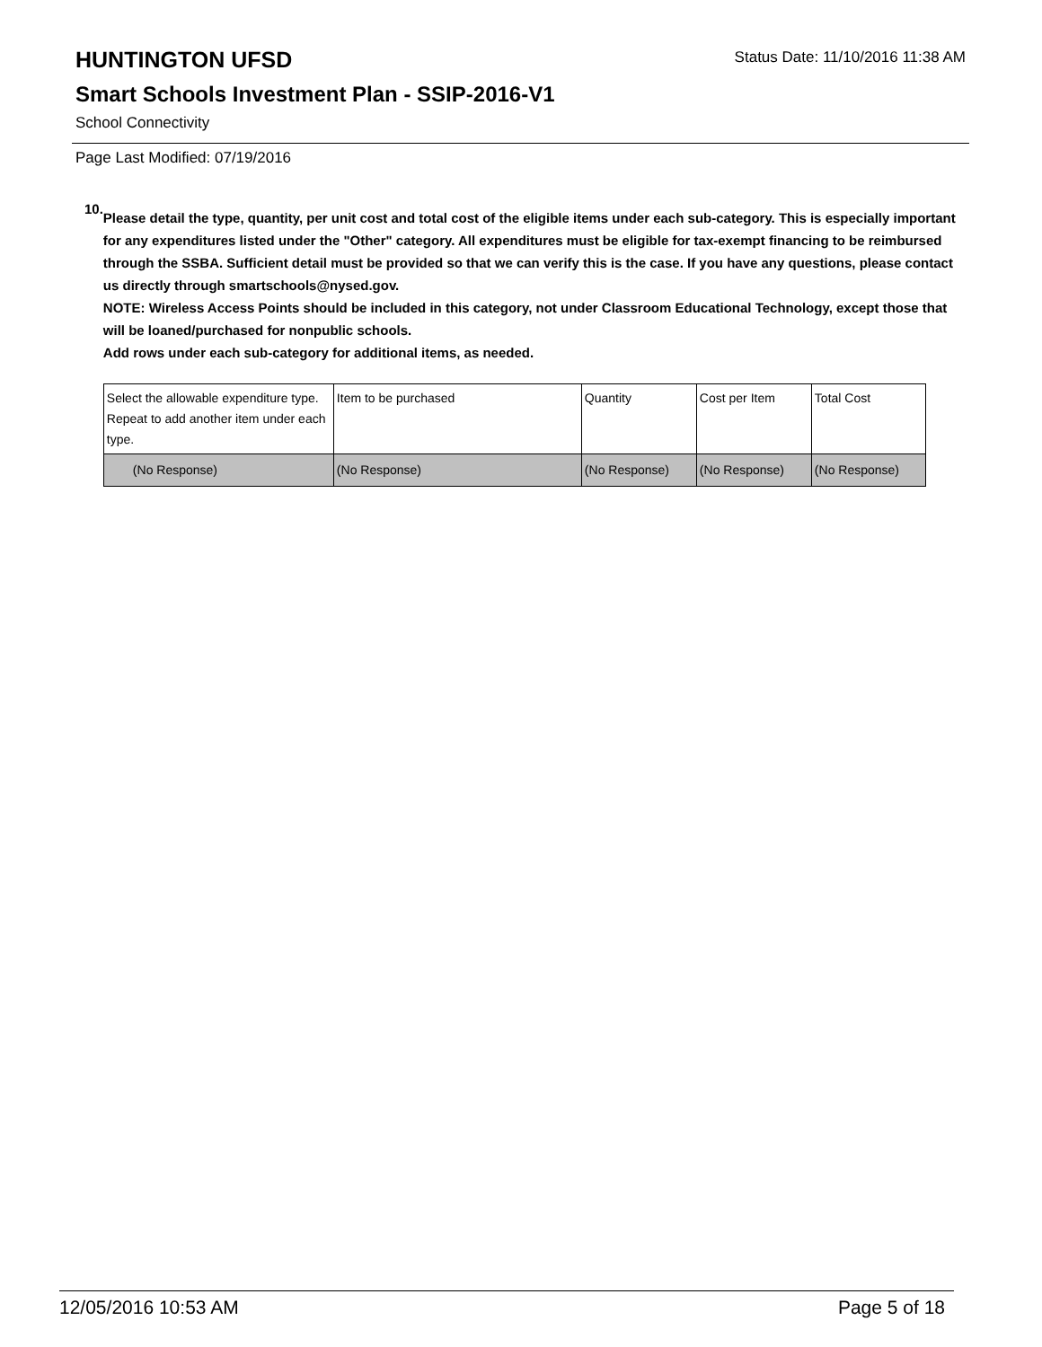HUNTINGTON UFSD
Status Date: 11/10/2016 11:38 AM
Smart Schools Investment Plan - SSIP-2016-V1
School Connectivity
Page Last Modified: 07/19/2016
10.
Please detail the type, quantity, per unit cost and total cost of the eligible items under each sub-category. This is especially important for any expenditures listed under the "Other" category. All expenditures must be eligible for tax-exempt financing to be reimbursed through the SSBA. Sufficient detail must be provided so that we can verify this is the case. If you have any questions, please contact us directly through smartschools@nysed.gov.
NOTE: Wireless Access Points should be included in this category, not under Classroom Educational Technology, except those that will be loaned/purchased for nonpublic schools.
Add rows under each sub-category for additional items, as needed.
| Select the allowable expenditure type. Repeat to add another item under each type. | Item to be purchased | Quantity | Cost per Item | Total Cost |
| (No Response) | (No Response) | (No Response) | (No Response) | (No Response) |
12/05/2016 10:53 AM Page 5 of 18